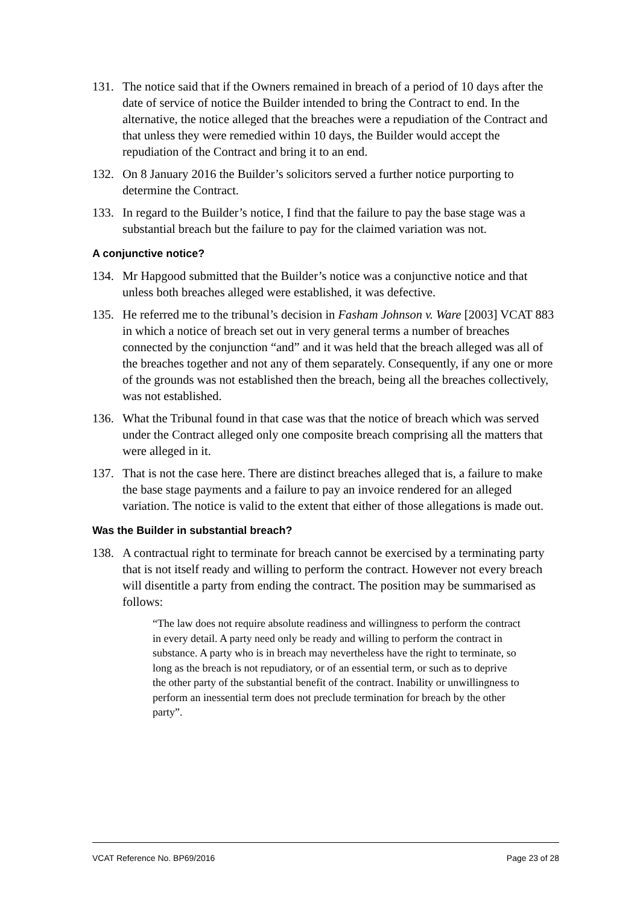131. The notice said that if the Owners remained in breach of a period of 10 days after the date of service of notice the Builder intended to bring the Contract to end. In the alternative, the notice alleged that the breaches were a repudiation of the Contract and that unless they were remedied within 10 days, the Builder would accept the repudiation of the Contract and bring it to an end.
132. On 8 January 2016 the Builder’s solicitors served a further notice purporting to determine the Contract.
133. In regard to the Builder’s notice, I find that the failure to pay the base stage was a substantial breach but the failure to pay for the claimed variation was not.
A conjunctive notice?
134. Mr Hapgood submitted that the Builder’s notice was a conjunctive notice and that unless both breaches alleged were established, it was defective.
135. He referred me to the tribunal’s decision in Fasham Johnson v. Ware [2003] VCAT 883 in which a notice of breach set out in very general terms a number of breaches connected by the conjunction “and” and it was held that the breach alleged was all of the breaches together and not any of them separately. Consequently, if any one or more of the grounds was not established then the breach, being all the breaches collectively, was not established.
136. What the Tribunal found in that case was that the notice of breach which was served under the Contract alleged only one composite breach comprising all the matters that were alleged in it.
137. That is not the case here. There are distinct breaches alleged that is, a failure to make the base stage payments and a failure to pay an invoice rendered for an alleged variation. The notice is valid to the extent that either of those allegations is made out.
Was the Builder in substantial breach?
138. A contractual right to terminate for breach cannot be exercised by a terminating party that is not itself ready and willing to perform the contract. However not every breach will disentitle a party from ending the contract. The position may be summarised as follows:
“The law does not require absolute readiness and willingness to perform the contract in every detail. A party need only be ready and willing to perform the contract in substance. A party who is in breach may nevertheless have the right to terminate, so long as the breach is not repudiatory, or of an essential term, or such as to deprive the other party of the substantial benefit of the contract. Inability or unwillingness to perform an inessential term does not preclude termination for breach by the other party”.
VCAT Reference No. BP69/2016 Page 23 of 28